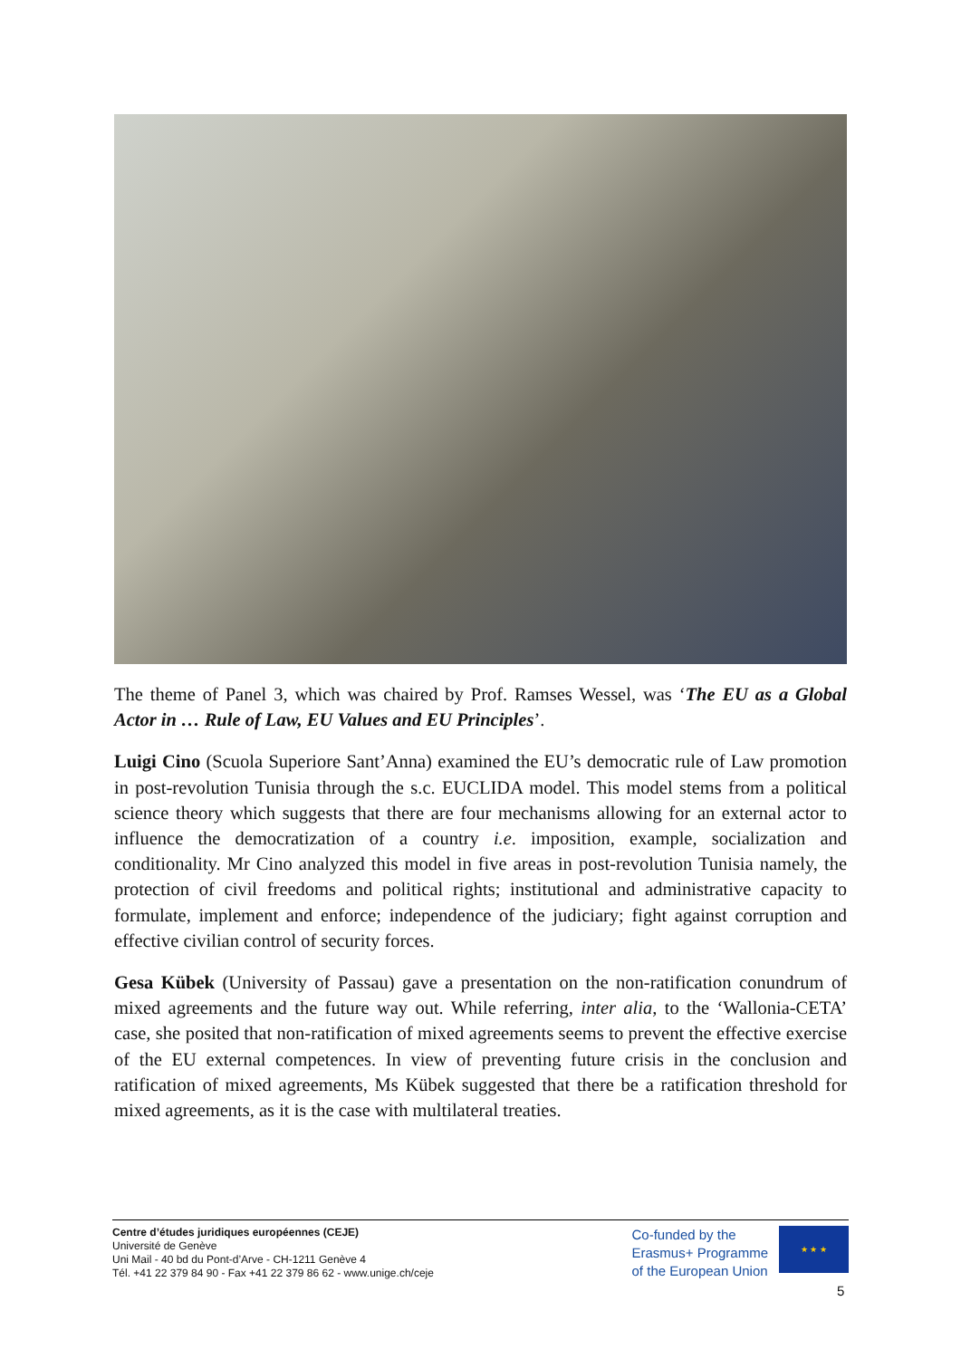The theme of Panel 3, which was chaired by Prof. Ramses Wessel, was ‘The EU as a Global Actor in … Rule of Law, EU Values and EU Principles’.
Luigi Cino (Scuola Superiore Sant’Anna) examined the EU’s democratic rule of Law promotion in post-revolution Tunisia through the s.c. EUCLIDA model. This model stems from a political science theory which suggests that there are four mechanisms allowing for an external actor to influence the democratization of a country i.e. imposition, example, socialization and conditionality. Mr Cino analyzed this model in five areas in post-revolution Tunisia namely, the protection of civil freedoms and political rights; institutional and administrative capacity to formulate, implement and enforce; independence of the judiciary; fight against corruption and effective civilian control of security forces.
Gesa Kübek (University of Passau) gave a presentation on the non-ratification conundrum of mixed agreements and the future way out. While referring, inter alia, to the ‘Wallonia-CETA’ case, she posited that non-ratification of mixed agreements seems to prevent the effective exercise of the EU external competences. In view of preventing future crisis in the conclusion and ratification of mixed agreements, Ms Kübek suggested that there be a ratification threshold for mixed agreements, as it is the case with multilateral treaties.
Centre d’études juridiques européennes (CEJE)
Université de Genève
Uni Mail - 40 bd du Pont-d’Arve - CH-1211 Genève 4
Tél. +41 22 379 84 90 - Fax +41 22 379 86 62 - www.unige.ch/ceje
Co-funded by the
Erasmus+ Programme
of the European Union
★ ★ ★
5